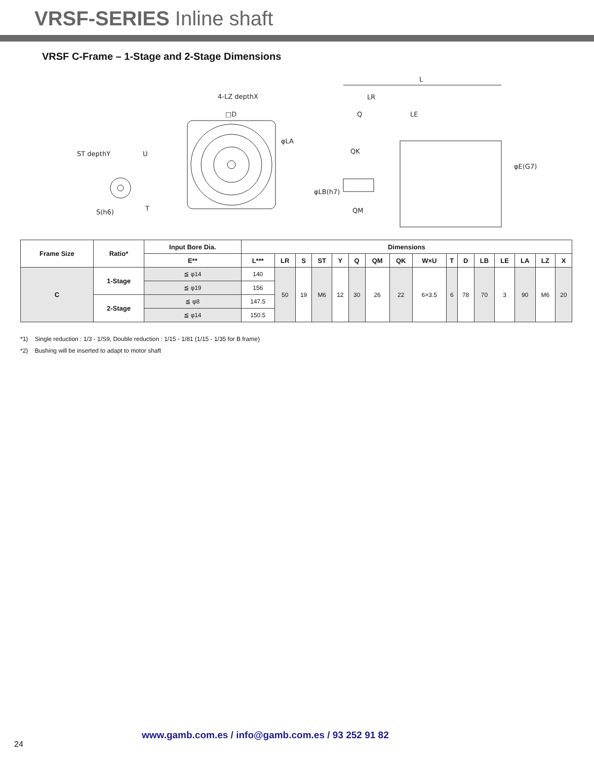VRSF-SERIES Inline shaft
VRSF C-Frame – 1-Stage and 2-Stage Dimensions
ST depthY
U
T
4-LZ depthX
□D
φLA
L
LR
Q
LE
QK
QM
φE(G7)
φLB(h7)
S(h6)
| Frame Size | Ratio* | Input Bore Dia. | Dimensions | | | | | | | | | | | | | | | |
| --- | --- | --- | --- | --- | --- | --- | --- | --- | --- | --- | --- | --- | --- | --- | --- | --- | --- | --- |
| | | E** | L*** | LR | S | ST | Y | Q | QM | QK | W×U | T | D | LB | LE | LA | LZ | X |
| C | 1-Stage | ≦ φ14 | 140 | 50 | 19 | M6 | 12 | 30 | 26 | 22 | 6×3.5 | 6 | 78 | 70 | 3 | 90 | M6 | 20 |
| | | ≦ φ19 | 156 | | | | | | | | | | | | | | | |
| | 2-Stage | ≦ φ8 | 147.5 | | | | | | | | | | | | | | | |
| | | ≦ φ14 | 150.5 | | | | | | | | | | | | | | | |
*1) Single reduction : 1/3 - 1/S9, Double reduction : 1/15 - 1/81 (1/15 - 1/35 for B frame)
*2) Bushing will be inserted to adapt to motor shaft
www.gamb.com.es / info@gamb.com.es / 93 252 91 82
24